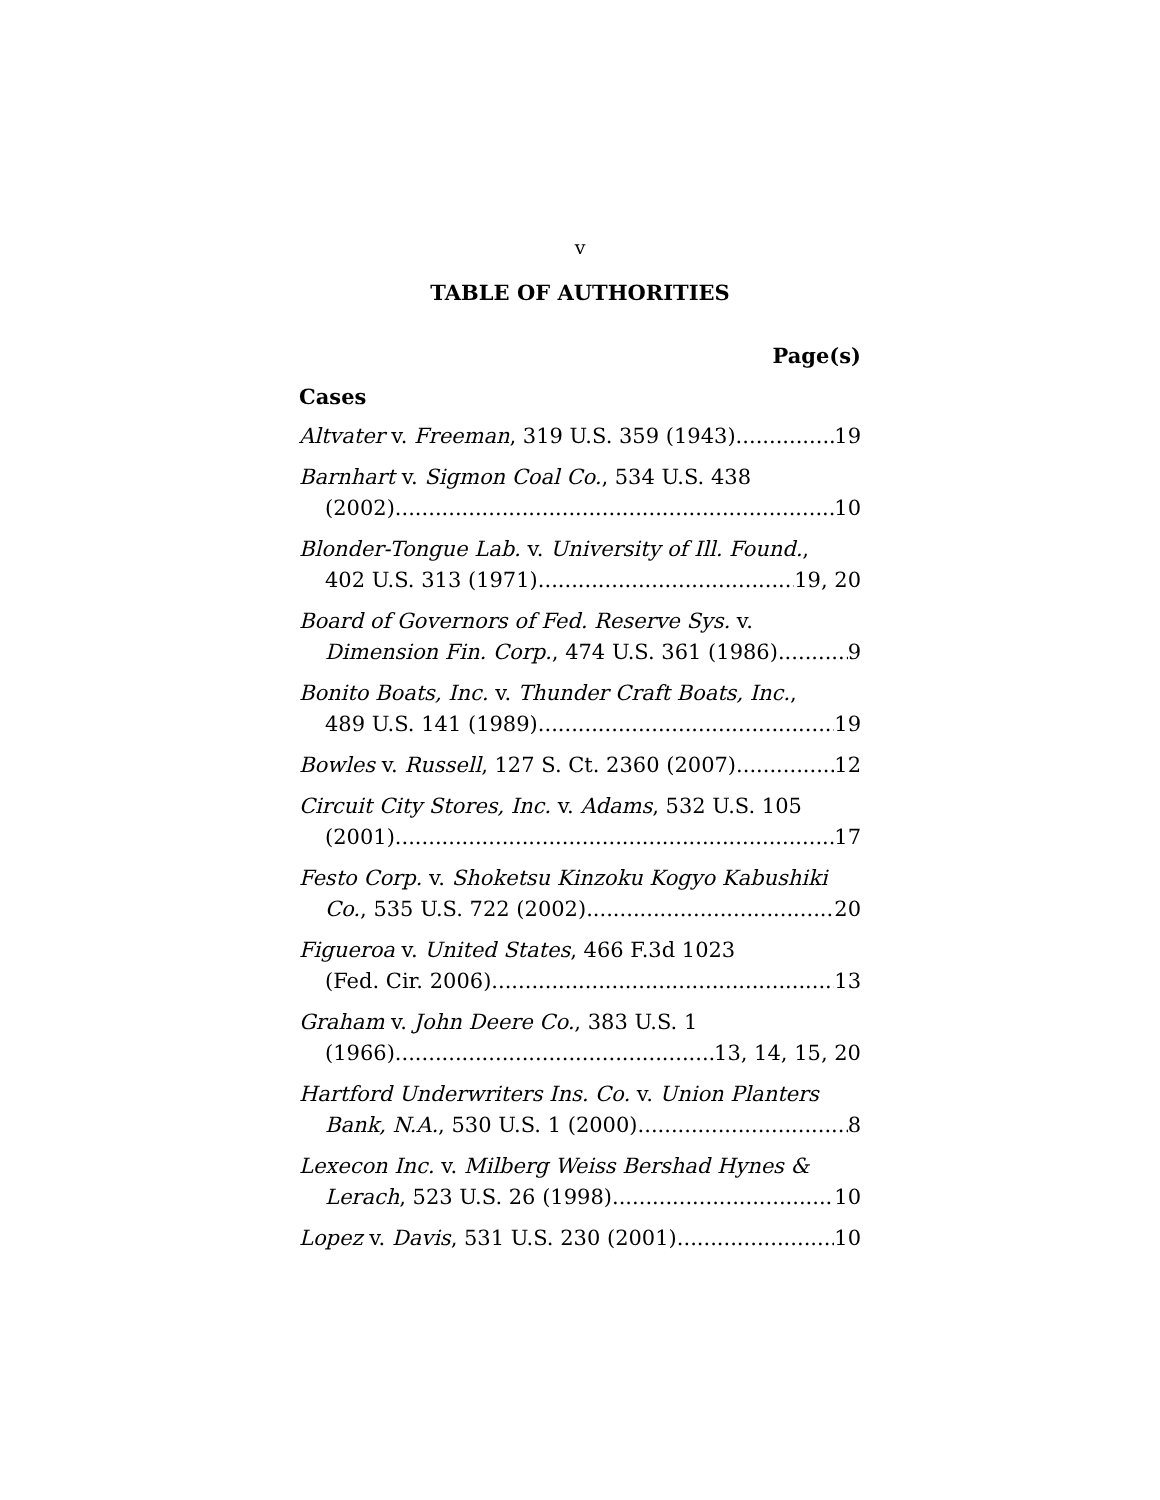v
TABLE OF AUTHORITIES
Page(s)
Cases
Altvater v. Freeman, 319 U.S. 359 (1943) 19
Barnhart v. Sigmon Coal Co., 534 U.S. 438
(2002) 10
Blonder-Tongue Lab. v. University of Ill. Found.,
402 U.S. 313 (1971) 19, 20
Board of Governors of Fed. Reserve Sys. v.
Dimension Fin. Corp., 474 U.S. 361 (1986) 9
Bonito Boats, Inc. v. Thunder Craft Boats, Inc.,
489 U.S. 141 (1989) 19
Bowles v. Russell, 127 S. Ct. 2360 (2007) 12
Circuit City Stores, Inc. v. Adams, 532 U.S. 105
(2001) 17
Festo Corp. v. Shoketsu Kinzoku Kogyo Kabushiki
Co., 535 U.S. 722 (2002) 20
Figueroa v. United States, 466 F.3d 1023
(Fed. Cir. 2006) 13
Graham v. John Deere Co., 383 U.S. 1
(1966) 13, 14, 15, 20
Hartford Underwriters Ins. Co. v. Union Planters
Bank, N.A., 530 U.S. 1 (2000) 8
Lexecon Inc. v. Milberg Weiss Bershad Hynes &
Lerach, 523 U.S. 26 (1998) 10
Lopez v. Davis, 531 U.S. 230 (2001) 10